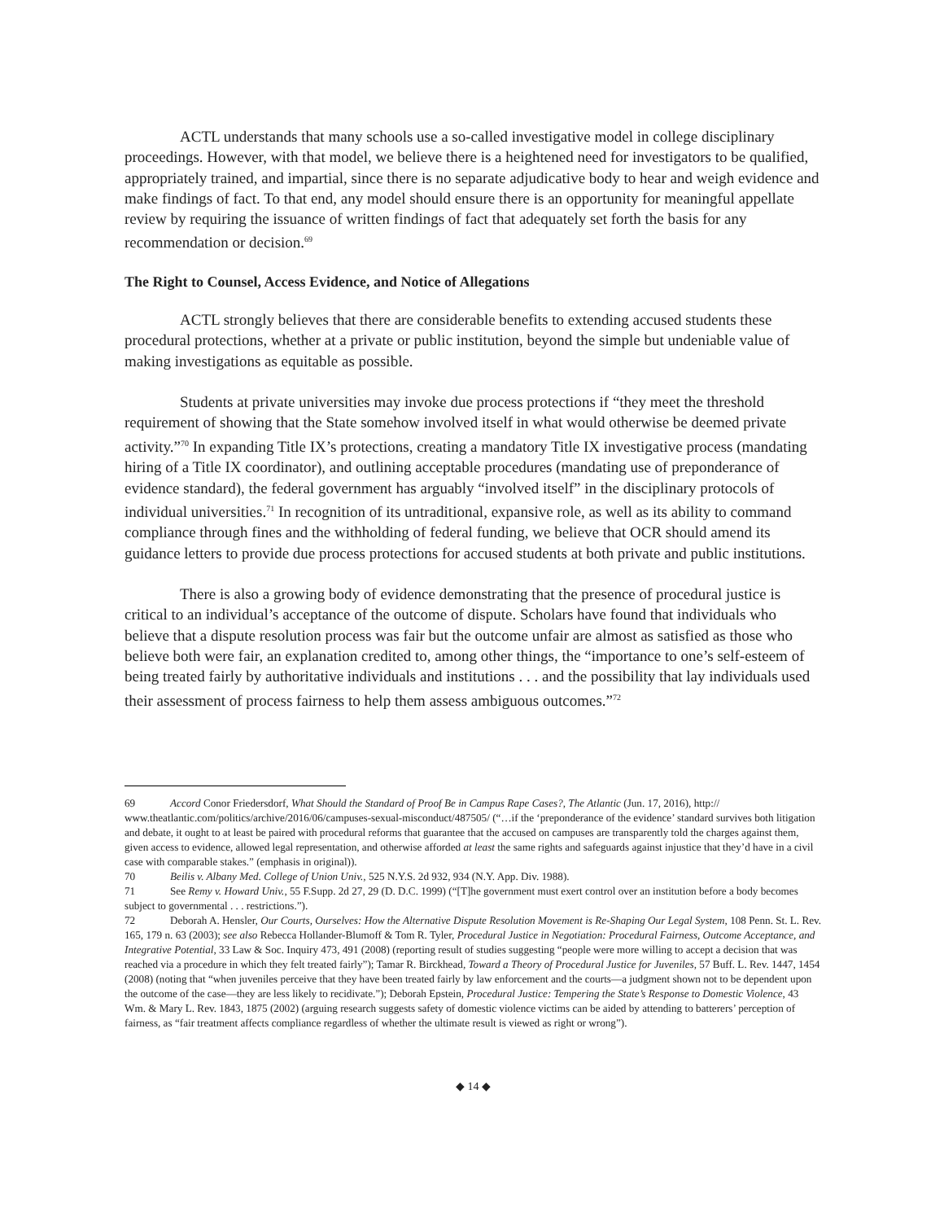ACTL understands that many schools use a so-called investigative model in college disciplinary proceedings. However, with that model, we believe there is a heightened need for investigators to be qualified, appropriately trained, and impartial, since there is no separate adjudicative body to hear and weigh evidence and make findings of fact. To that end, any model should ensure there is an opportunity for meaningful appellate review by requiring the issuance of written findings of fact that adequately set forth the basis for any recommendation or decision.<sup>69</sup>
The Right to Counsel, Access Evidence, and Notice of Allegations
ACTL strongly believes that there are considerable benefits to extending accused students these procedural protections, whether at a private or public institution, beyond the simple but undeniable value of making investigations as equitable as possible.
Students at private universities may invoke due process protections if “they meet the threshold requirement of showing that the State somehow involved itself in what would otherwise be deemed private activity.”<sup>70</sup> In expanding Title IX’s protections, creating a mandatory Title IX investigative process (mandating hiring of a Title IX coordinator), and outlining acceptable procedures (mandating use of preponderance of evidence standard), the federal government has arguably “involved itself” in the disciplinary protocols of individual universities.<sup>71</sup> In recognition of its untraditional, expansive role, as well as its ability to command compliance through fines and the withholding of federal funding, we believe that OCR should amend its guidance letters to provide due process protections for accused students at both private and public institutions.
There is also a growing body of evidence demonstrating that the presence of procedural justice is critical to an individual’s acceptance of the outcome of dispute. Scholars have found that individuals who believe that a dispute resolution process was fair but the outcome unfair are almost as satisfied as those who believe both were fair, an explanation credited to, among other things, the “importance to one’s self-esteem of being treated fairly by authoritative individuals and institutions . . . and the possibility that lay individuals used their assessment of process fairness to help them assess ambiguous outcomes.”<sup>72</sup>
69 Accord Conor Friedersdorf, What Should the Standard of Proof Be in Campus Rape Cases?, The Atlantic (Jun. 17, 2016), http:// www.theatlantic.com/politics/archive/2016/06/campuses-sexual-misconduct/487505/ (“…if the ‘preponderance of the evidence’ standard survives both litigation and debate, it ought to at least be paired with procedural reforms that guarantee that the accused on campuses are transparently told the charges against them, given access to evidence, allowed legal representation, and otherwise afforded at least the same rights and safeguards against injustice that they’d have in a civil case with comparable stakes.” (emphasis in original)).
70 Beilis v. Albany Med. College of Union Univ., 525 N.Y.S. 2d 932, 934 (N.Y. App. Div. 1988).
71 See Remy v. Howard Univ., 55 F.Supp. 2d 27, 29 (D. D.C. 1999) (“[T]he government must exert control over an institution before a body becomes subject to governmental . . . restrictions.”).
72 Deborah A. Hensler, Our Courts, Ourselves: How the Alternative Dispute Resolution Movement is Re-Shaping Our Legal System, 108 Penn. St. L. Rev. 165, 179 n. 63 (2003); see also Rebecca Hollander-Blumoff & Tom R. Tyler, Procedural Justice in Negotiation: Procedural Fairness, Outcome Acceptance, and Integrative Potential, 33 Law & Soc. Inquiry 473, 491 (2008) (reporting result of studies suggesting “people were more willing to accept a decision that was reached via a procedure in which they felt treated fairly”); Tamar R. Birckhead, Toward a Theory of Procedural Justice for Juveniles, 57 Buff. L. Rev. 1447, 1454 (2008) (noting that “when juveniles perceive that they have been treated fairly by law enforcement and the courts—a judgment shown not to be dependent upon the outcome of the case—they are less likely to recidivate.”); Deborah Epstein, Procedural Justice: Tempering the State’s Response to Domestic Violence, 43 Wm. & Mary L. Rev. 1843, 1875 (2002) (arguing research suggests safety of domestic violence victims can be aided by attending to batterers’ perception of fairness, as “fair treatment affects compliance regardless of whether the ultimate result is viewed as right or wrong”).
◆ 14 ◆